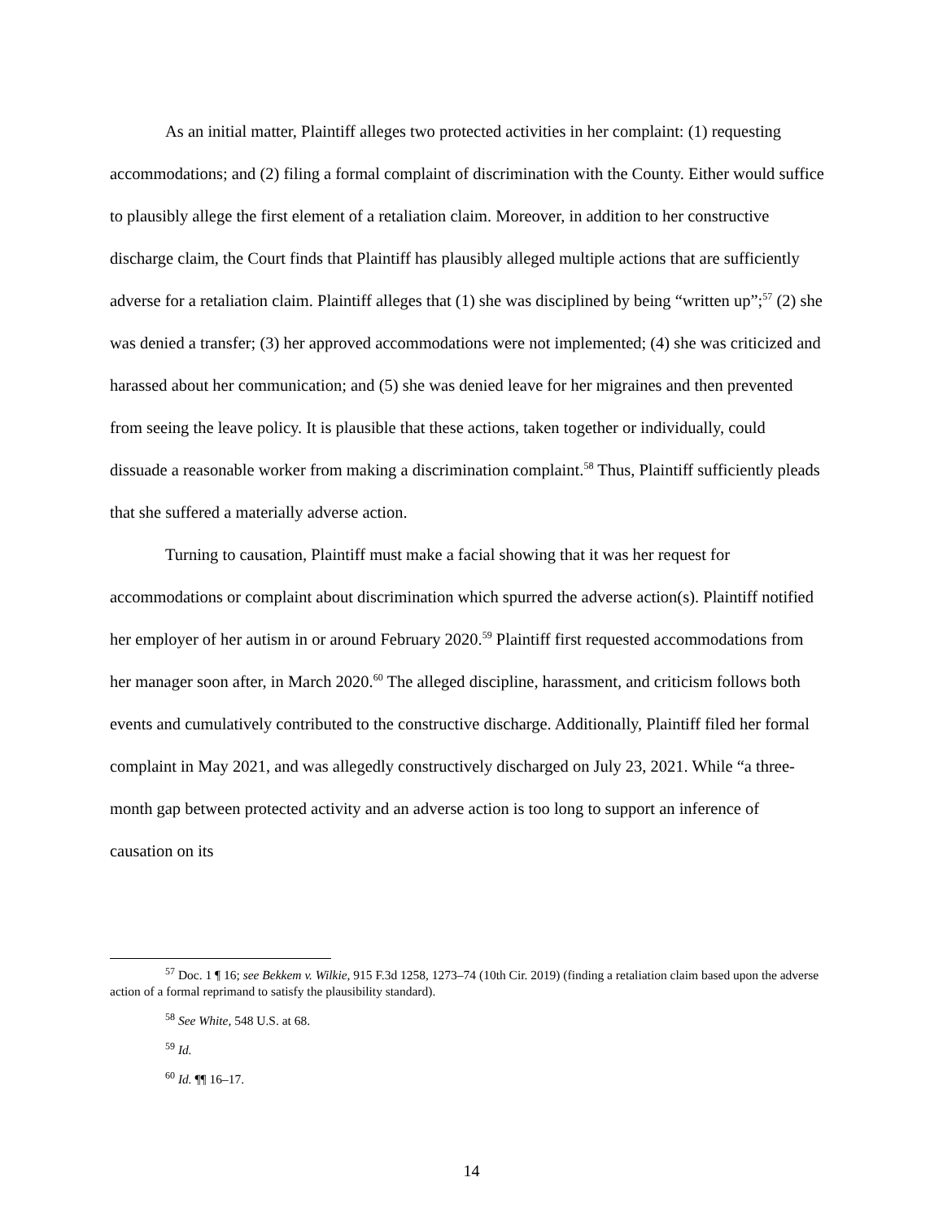As an initial matter, Plaintiff alleges two protected activities in her complaint: (1) requesting accommodations; and (2) filing a formal complaint of discrimination with the County. Either would suffice to plausibly allege the first element of a retaliation claim. Moreover, in addition to her constructive discharge claim, the Court finds that Plaintiff has plausibly alleged multiple actions that are sufficiently adverse for a retaliation claim. Plaintiff alleges that (1) she was disciplined by being “written up”;<sup>57</sup> (2) she was denied a transfer; (3) her approved accommodations were not implemented; (4) she was criticized and harassed about her communication; and (5) she was denied leave for her migraines and then prevented from seeing the leave policy. It is plausible that these actions, taken together or individually, could dissuade a reasonable worker from making a discrimination complaint.<sup>58</sup> Thus, Plaintiff sufficiently pleads that she suffered a materially adverse action.
Turning to causation, Plaintiff must make a facial showing that it was her request for accommodations or complaint about discrimination which spurred the adverse action(s). Plaintiff notified her employer of her autism in or around February 2020.<sup>59</sup> Plaintiff first requested accommodations from her manager soon after, in March 2020.<sup>60</sup> The alleged discipline, harassment, and criticism follows both events and cumulatively contributed to the constructive discharge. Additionally, Plaintiff filed her formal complaint in May 2021, and was allegedly constructively discharged on July 23, 2021. While “a three-month gap between protected activity and an adverse action is too long to support an inference of causation on its
<sup>57</sup> Doc. 1 ¶ 16; see Bekkem v. Wilkie, 915 F.3d 1258, 1273–74 (10th Cir. 2019) (finding a retaliation claim based upon the adverse action of a formal reprimand to satisfy the plausibility standard).
<sup>58</sup> See White, 548 U.S. at 68.
<sup>59</sup> Id.
<sup>60</sup> Id. ¶¶ 16–17.
14